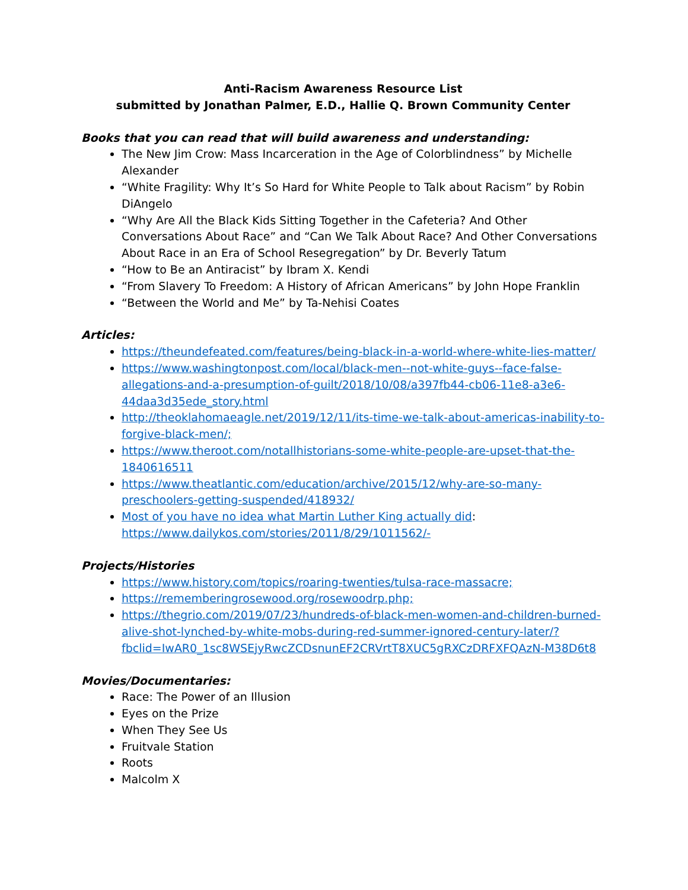Anti-Racism Awareness Resource List
submitted by Jonathan Palmer, E.D., Hallie Q. Brown Community Center
Books that you can read that will build awareness and understanding:
The New Jim Crow: Mass Incarceration in the Age of Colorblindness” by Michelle Alexander
“White Fragility: Why It’s So Hard for White People to Talk about Racism” by Robin DiAngelo
“Why Are All the Black Kids Sitting Together in the Cafeteria? And Other Conversations About Race” and “Can We Talk About Race? And Other Conversations About Race in an Era of School Resegregation” by Dr. Beverly Tatum
“How to Be an Antiracist” by Ibram X. Kendi
“From Slavery To Freedom: A History of African Americans” by John Hope Franklin
“Between the World and Me” by Ta-Nehisi Coates
Articles:
https://theundefeated.com/features/being-black-in-a-world-where-white-lies-matter/
https://www.washingtonpost.com/local/black-men--not-white-guys--face-false-allegations-and-a-presumption-of-guilt/2018/10/08/a397fb44-cb06-11e8-a3e6-44daa3d35ede_story.html
http://theoklahomaeagle.net/2019/12/11/its-time-we-talk-about-americas-inability-to-forgive-black-men/;
https://www.theroot.com/notallhistorians-some-white-people-are-upset-that-the-1840616511
https://www.theatlantic.com/education/archive/2015/12/why-are-so-many-preschoolers-getting-suspended/418932/
Most of you have no idea what Martin Luther King actually did: https://www.dailykos.com/stories/2011/8/29/1011562/-
Projects/Histories
https://www.history.com/topics/roaring-twenties/tulsa-race-massacre;
https://rememberingrosewood.org/rosewoodrp.php;
https://thegrio.com/2019/07/23/hundreds-of-black-men-women-and-children-burned-alive-shot-lynched-by-white-mobs-during-red-summer-ignored-century-later/?fbclid=IwAR0_1sc8WSEjyRwcZCDsnunEF2CRVrtT8XUC5gRXCzDRFXFQAzN-M38D6t8
Movies/Documentaries:
Race: The Power of an Illusion
Eyes on the Prize
When They See Us
Fruitvale Station
Roots
Malcolm X